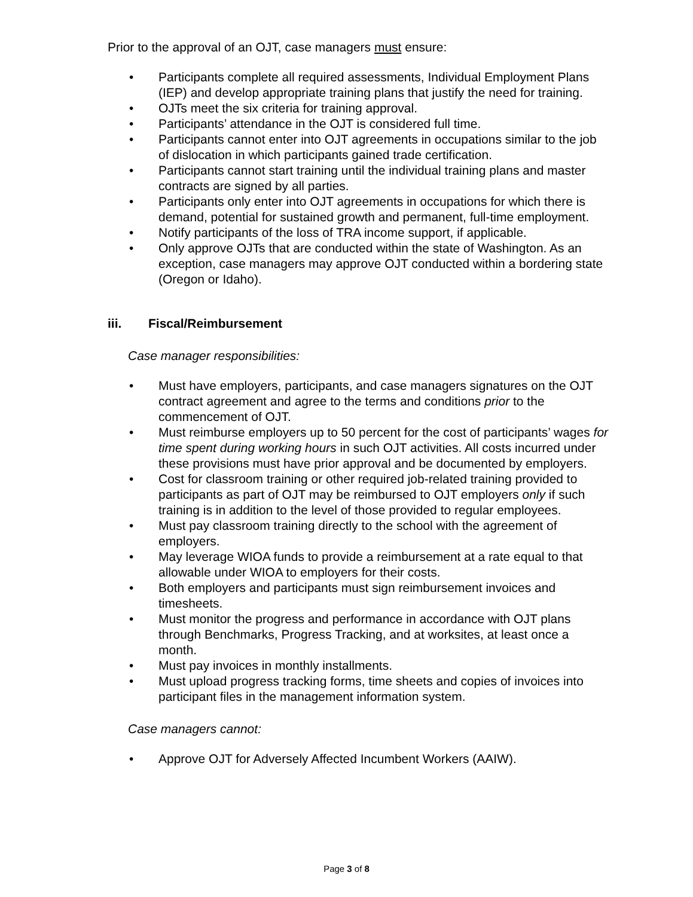Prior to the approval of an OJT, case managers must ensure:
• Participants complete all required assessments, Individual Employment Plans (IEP) and develop appropriate training plans that justify the need for training.
• OJTs meet the six criteria for training approval.
• Participants’ attendance in the OJT is considered full time.
• Participants cannot enter into OJT agreements in occupations similar to the job of dislocation in which participants gained trade certification.
• Participants cannot start training until the individual training plans and master contracts are signed by all parties.
• Participants only enter into OJT agreements in occupations for which there is demand, potential for sustained growth and permanent, full-time employment.
• Notify participants of the loss of TRA income support, if applicable.
• Only approve OJTs that are conducted within the state of Washington. As an exception, case managers may approve OJT conducted within a bordering state (Oregon or Idaho).
iii. Fiscal/Reimbursement
Case manager responsibilities:
• Must have employers, participants, and case managers signatures on the OJT contract agreement and agree to the terms and conditions prior to the commencement of OJT.
• Must reimburse employers up to 50 percent for the cost of participants’ wages for time spent during working hours in such OJT activities. All costs incurred under these provisions must have prior approval and be documented by employers.
• Cost for classroom training or other required job-related training provided to participants as part of OJT may be reimbursed to OJT employers only if such training is in addition to the level of those provided to regular employees.
• Must pay classroom training directly to the school with the agreement of employers.
• May leverage WIOA funds to provide a reimbursement at a rate equal to that allowable under WIOA to employers for their costs.
• Both employers and participants must sign reimbursement invoices and timesheets.
• Must monitor the progress and performance in accordance with OJT plans through Benchmarks, Progress Tracking, and at worksites, at least once a month.
• Must pay invoices in monthly installments.
• Must upload progress tracking forms, time sheets and copies of invoices into participant files in the management information system.
Case managers cannot:
• Approve OJT for Adversely Affected Incumbent Workers (AAIW).
Page 3 of 8